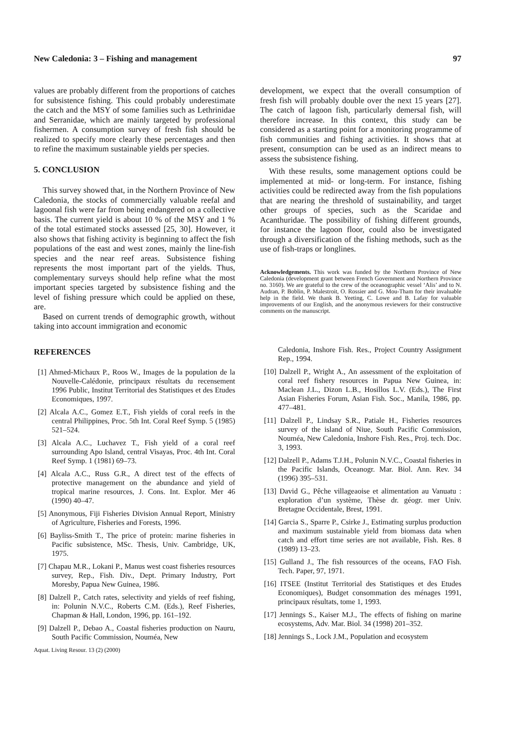New Caledonia: 3 – Fishing and management 97
values are probably different from the proportions of catches for subsistence fishing. This could probably underestimate the catch and the MSY of some families such as Lethrinidae and Serranidae, which are mainly targeted by professional fishermen. A consumption survey of fresh fish should be realized to specify more clearly these percentages and then to refine the maximum sustainable yields per species.
5. CONCLUSION
This survey showed that, in the Northern Province of New Caledonia, the stocks of commercially valuable reefal and lagoonal fish were far from being endangered on a collective basis. The current yield is about 10 % of the MSY and 1 % of the total estimated stocks assessed [25, 30]. However, it also shows that fishing activity is beginning to affect the fish populations of the east and west zones, mainly the line-fish species and the near reef areas. Subsistence fishing represents the most important part of the yields. Thus, complementary surveys should help refine what the most important species targeted by subsistence fishing and the level of fishing pressure which could be applied on these, are.
Based on current trends of demographic growth, without taking into account immigration and economic
development, we expect that the overall consumption of fresh fish will probably double over the next 15 years [27]. The catch of lagoon fish, particularly demersal fish, will therefore increase. In this context, this study can be considered as a starting point for a monitoring programme of fish communities and fishing activities. It shows that at present, consumption can be used as an indirect means to assess the subsistence fishing.
With these results, some management options could be implemented at mid- or long-term. For instance, fishing activities could be redirected away from the fish populations that are nearing the threshold of sustainability, and target other groups of species, such as the Scaridae and Acanthuridae. The possibility of fishing different grounds, for instance the lagoon floor, could also be investigated through a diversification of the fishing methods, such as the use of fish-traps or longlines.
Acknowledgements. This work was funded by the Northern Province of New Caledonia (development grant between French Government and Northern Province no. 3160). We are grateful to the crew of the oceanographic vessel ‘Alis’ and to N. Audran, P. Boblin, P. Malestroit, O. Rossier and G. Mou-Tham for their invaluable help in the field. We thank B. Yeeting, C. Lowe and B. Lafay for valuable improvements of our English, and the anonymous reviewers for their constructive comments on the manuscript.
REFERENCES
[1] Ahmed-Michaux P., Roos W., Images de la population de la Nouvelle-Calédonie, principaux résultats du recensement 1996 Public, Institut Territorial des Statistiques et des Etudes Economiques, 1997.
[2] Alcala A.C., Gomez E.T., Fish yields of coral reefs in the central Philippines, Proc. 5th Int. Coral Reef Symp. 5 (1985) 521–524.
[3] Alcala A.C., Luchavez T., Fish yield of a coral reef surrounding Apo Island, central Visayas, Proc. 4th Int. Coral Reef Symp. 1 (1981) 69–73.
[4] Alcala A.C., Russ G.R., A direct test of the effects of protective management on the abundance and yield of tropical marine resources, J. Cons. Int. Explor. Mer 46 (1990) 40–47.
[5] Anonymous, Fiji Fisheries Division Annual Report, Ministry of Agriculture, Fisheries and Forests, 1996.
[6] Bayliss-Smith T., The price of protein: marine fisheries in Pacific subsistence, MSc. Thesis, Univ. Cambridge, UK, 1975.
[7] Chapau M.R., Lokani P., Manus west coast fisheries resources survey, Rep., Fish. Div., Dept. Primary Industry, Port Moresby, Papua New Guinea, 1986.
[8] Dalzell P., Catch rates, selectivity and yields of reef fishing, in: Polunin N.V.C., Roberts C.M. (Eds.), Reef Fisheries, Chapman & Hall, London, 1996, pp. 161–192.
[9] Dalzell P., Debao A., Coastal fisheries production on Nauru, South Pacific Commission, Nouméa, New
Aquat. Living Resour. 13 (2) (2000)
Caledonia, Inshore Fish. Res., Project Country Assignment Rep., 1994.
[10] Dalzell P., Wright A., An assessment of the exploitation of coral reef fishery resources in Papua New Guinea, in: Maclean J.L., Dizon L.B., Hosillos L.V. (Eds.), The First Asian Fisheries Forum, Asian Fish. Soc., Manila, 1986, pp. 477–481.
[11] Dalzell P., Lindsay S.R., Patiale H., Fisheries resources survey of the island of Niue, South Pacific Commission, Nouméa, New Caledonia, Inshore Fish. Res., Proj. tech. Doc. 3, 1993.
[12] Dalzell P., Adams T.J.H., Polunin N.V.C., Coastal fisheries in the Pacific Islands, Oceanogr. Mar. Biol. Ann. Rev. 34 (1996) 395–531.
[13] David G., Pêche villageaoise et alimentation au Vanuatu : exploration d’un système, Thèse dr. géogr. mer Univ. Bretagne Occidentale, Brest, 1991.
[14] Garcia S., Sparre P., Csirke J., Estimating surplus production and maximum sustainable yield from biomass data when catch and effort time series are not available, Fish. Res. 8 (1989) 13–23.
[15] Gulland J., The fish ressources of the oceans, FAO Fish. Tech. Paper, 97, 1971.
[16] ITSEE (Institut Territorial des Statistiques et des Etudes Economiques), Budget consommation des ménages 1991, principaux résultats, tome 1, 1993.
[17] Jennings S., Kaiser M.J., The effects of fishing on marine ecosystems, Adv. Mar. Biol. 34 (1998) 201–352.
[18] Jennings S., Lock J.M., Population and ecosystem